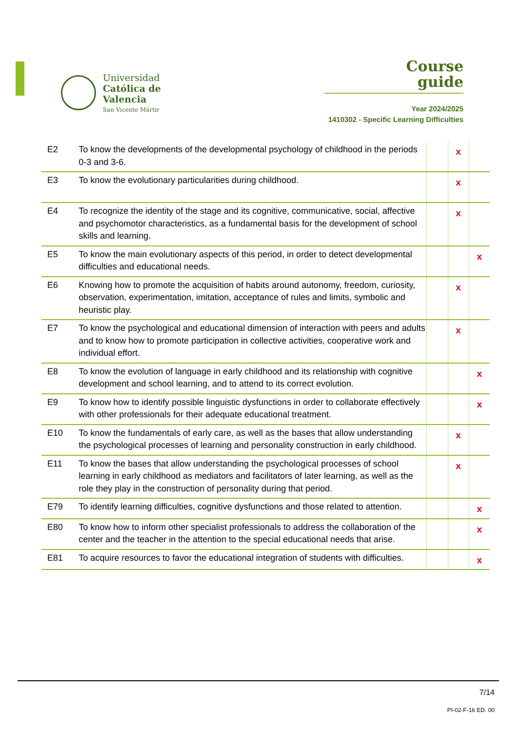Universidad
Católica de
Valencia
San Vicente Mártir
Course
guide
Year 2024/2025
1410302 - Specific Learning Difficulties
| E2 | To know the developments of the developmental psychology of childhood in the periods 0-3 and 3-6. | | x | |
| E3 | To know the evolutionary particularities during childhood. | | x | |
| E4 | To recognize the identity of the stage and its cognitive, communicative, social, affective and psychomotor characteristics, as a fundamental basis for the development of school skills and learning. | | x | |
| E5 | To know the main evolutionary aspects of this period, in order to detect developmental difficulties and educational needs. | | | x |
| E6 | Knowing how to promote the acquisition of habits around autonomy, freedom, curiosity, observation, experimentation, imitation, acceptance of rules and limits, symbolic and heuristic play. | | x | |
| E7 | To know the psychological and educational dimension of interaction with peers and adults and to know how to promote participation in collective activities, cooperative work and individual effort. | | x | |
| E8 | To know the evolution of language in early childhood and its relationship with cognitive development and school learning, and to attend to its correct evolution. | | | x |
| E9 | To know how to identify possible linguistic dysfunctions in order to collaborate effectively with other professionals for their adequate educational treatment. | | | x |
| E10 | To know the fundamentals of early care, as well as the bases that allow understanding the psychological processes of learning and personality construction in early childhood. | | x | |
| E11 | To know the bases that allow understanding the psychological processes of school learning in early childhood as mediators and facilitators of later learning, as well as the role they play in the construction of personality during that period. | | x | |
| E79 | To identify learning difficulties, cognitive dysfunctions and those related to attention. | | | x |
| E80 | To know how to inform other specialist professionals to address the collaboration of the center and the teacher in the attention to the special educational needs that arise. | | | x |
| E81 | To acquire resources to favor the educational integration of students with difficulties. | | | x |
7/14
PI-02-F-16 ED. 00